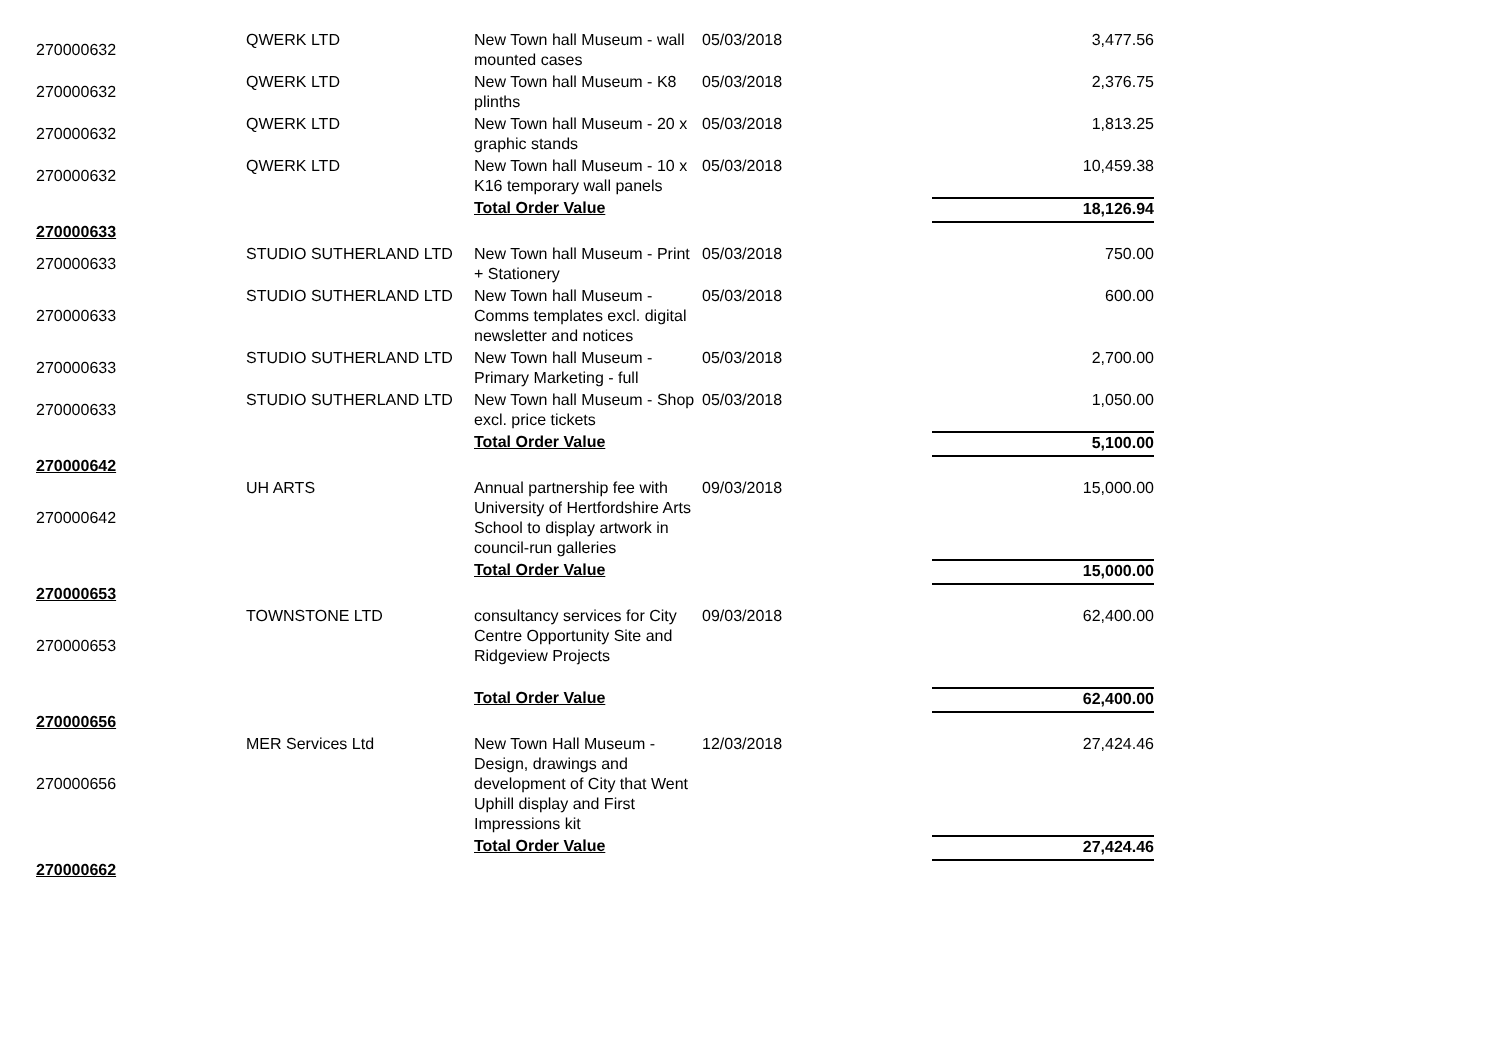| 270000632 | QWERK LTD | New Town hall Museum - wall mounted cases | 05/03/2018 | 3,477.56 |
| 270000632 | QWERK LTD | New Town hall Museum - K8 plinths | 05/03/2018 | 2,376.75 |
| 270000632 | QWERK LTD | New Town hall Museum - 20 x graphic stands | 05/03/2018 | 1,813.25 |
| 270000632 | QWERK LTD | New Town hall Museum - 10 x K16 temporary wall panels | 05/03/2018 | 10,459.38 |
| | | Total Order Value | | 18,126.94 |
| 270000633 | | | | |
| 270000633 | STUDIO SUTHERLAND LTD | New Town hall Museum - Print + Stationery | 05/03/2018 | 750.00 |
| 270000633 | STUDIO SUTHERLAND LTD | New Town hall Museum - Comms templates excl. digital newsletter and notices | 05/03/2018 | 600.00 |
| 270000633 | STUDIO SUTHERLAND LTD | New Town hall Museum - Primary Marketing - full | 05/03/2018 | 2,700.00 |
| 270000633 | STUDIO SUTHERLAND LTD | New Town hall Museum - Shop excl. price tickets | 05/03/2018 | 1,050.00 |
| | | Total Order Value | | 5,100.00 |
| 270000642 | | | | |
| 270000642 | UH ARTS | Annual partnership fee with University of Hertfordshire Arts School to display artwork in council-run galleries | 09/03/2018 | 15,000.00 |
| | | Total Order Value | | 15,000.00 |
| 270000653 | | | | |
| 270000653 | TOWNSTONE LTD | consultancy services for City Centre Opportunity Site and Ridgeview Projects | 09/03/2018 | 62,400.00 |
| | | Total Order Value | | 62,400.00 |
| 270000656 | | | | |
| 270000656 | MER Services Ltd | New Town Hall Museum - Design, drawings and development of City that Went Uphill display and First Impressions kit | 12/03/2018 | 27,424.46 |
| | | Total Order Value | | 27,424.46 |
| 270000662 | | | | |